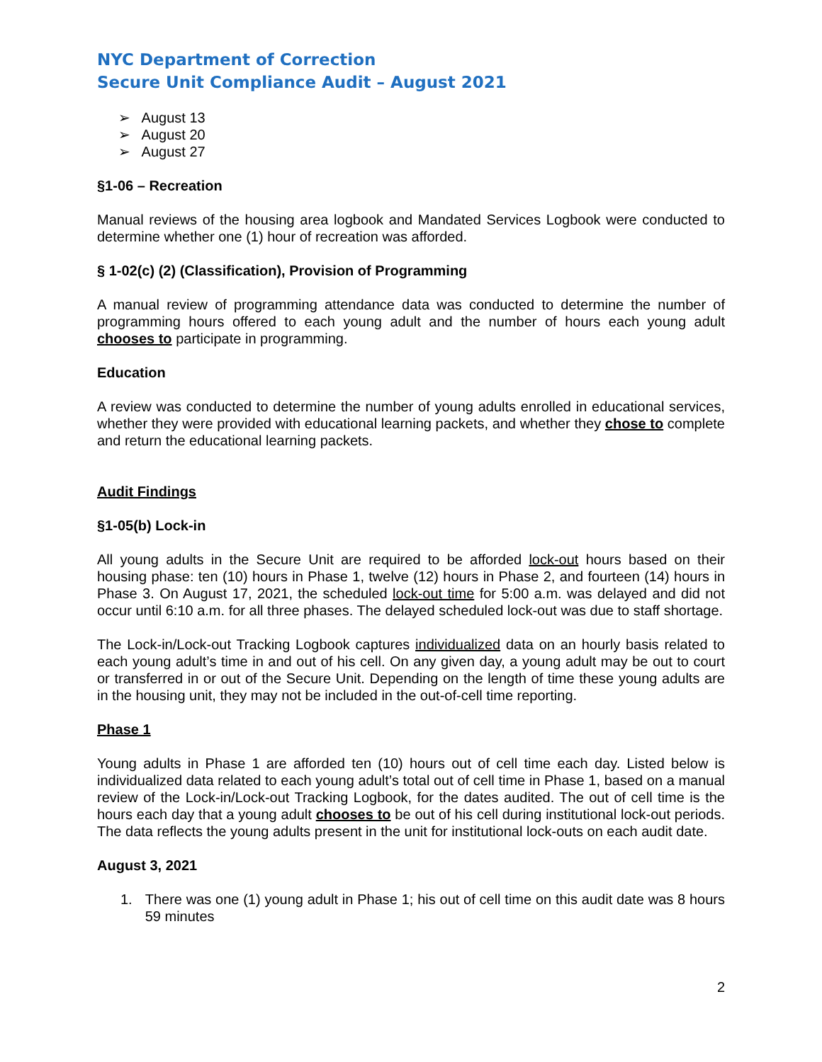NYC Department of Correction
Secure Unit Compliance Audit – August 2021
➢ August 13
➢ August 20
➢ August 27
§1-06 – Recreation
Manual reviews of the housing area logbook and Mandated Services Logbook were conducted to determine whether one (1) hour of recreation was afforded.
§ 1-02(c) (2) (Classification), Provision of Programming
A manual review of programming attendance data was conducted to determine the number of programming hours offered to each young adult and the number of hours each young adult chooses to participate in programming.
Education
A review was conducted to determine the number of young adults enrolled in educational services, whether they were provided with educational learning packets, and whether they chose to complete and return the educational learning packets.
Audit Findings
§1-05(b) Lock-in
All young adults in the Secure Unit are required to be afforded lock-out hours based on their housing phase: ten (10) hours in Phase 1, twelve (12) hours in Phase 2, and fourteen (14) hours in Phase 3. On August 17, 2021, the scheduled lock-out time for 5:00 a.m. was delayed and did not occur until 6:10 a.m. for all three phases. The delayed scheduled lock-out was due to staff shortage.
The Lock-in/Lock-out Tracking Logbook captures individualized data on an hourly basis related to each young adult’s time in and out of his cell. On any given day, a young adult may be out to court or transferred in or out of the Secure Unit. Depending on the length of time these young adults are in the housing unit, they may not be included in the out-of-cell time reporting.
Phase 1
Young adults in Phase 1 are afforded ten (10) hours out of cell time each day. Listed below is individualized data related to each young adult’s total out of cell time in Phase 1, based on a manual review of the Lock-in/Lock-out Tracking Logbook, for the dates audited. The out of cell time is the hours each day that a young adult chooses to be out of his cell during institutional lock-out periods. The data reflects the young adults present in the unit for institutional lock-outs on each audit date.
August 3, 2021
1. There was one (1) young adult in Phase 1; his out of cell time on this audit date was 8 hours 59 minutes
2